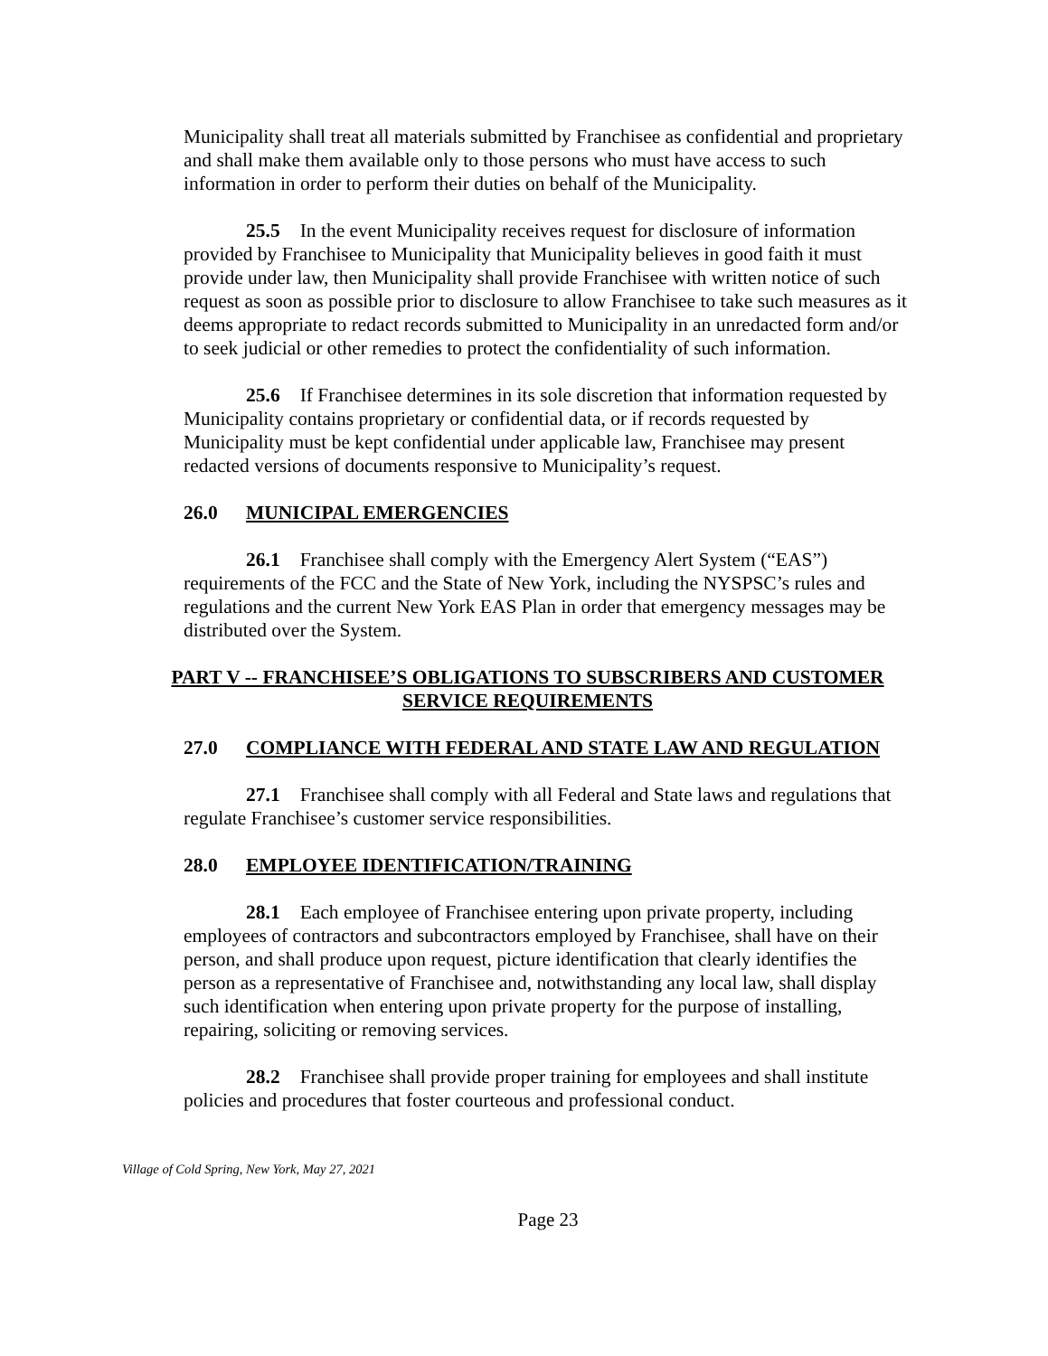Municipality shall treat all materials submitted by Franchisee as confidential and proprietary and shall make them available only to those persons who must have access to such information in order to perform their duties on behalf of the Municipality.
25.5 In the event Municipality receives request for disclosure of information provided by Franchisee to Municipality that Municipality believes in good faith it must provide under law, then Municipality shall provide Franchisee with written notice of such request as soon as possible prior to disclosure to allow Franchisee to take such measures as it deems appropriate to redact records submitted to Municipality in an unredacted form and/or to seek judicial or other remedies to protect the confidentiality of such information.
25.6 If Franchisee determines in its sole discretion that information requested by Municipality contains proprietary or confidential data, or if records requested by Municipality must be kept confidential under applicable law, Franchisee may present redacted versions of documents responsive to Municipality’s request.
26.0 MUNICIPAL EMERGENCIES
26.1 Franchisee shall comply with the Emergency Alert System (“EAS”) requirements of the FCC and the State of New York, including the NYSPSC’s rules and regulations and the current New York EAS Plan in order that emergency messages may be distributed over the System.
PART V -- FRANCHISEE’S OBLIGATIONS TO SUBSCRIBERS AND CUSTOMER SERVICE REQUIREMENTS
27.0 COMPLIANCE WITH FEDERAL AND STATE LAW AND REGULATION
27.1 Franchisee shall comply with all Federal and State laws and regulations that regulate Franchisee’s customer service responsibilities.
28.0 EMPLOYEE IDENTIFICATION/TRAINING
28.1 Each employee of Franchisee entering upon private property, including employees of contractors and subcontractors employed by Franchisee, shall have on their person, and shall produce upon request, picture identification that clearly identifies the person as a representative of Franchisee and, notwithstanding any local law, shall display such identification when entering upon private property for the purpose of installing, repairing, soliciting or removing services.
28.2 Franchisee shall provide proper training for employees and shall institute policies and procedures that foster courteous and professional conduct.
Village of Cold Spring, New York, May 27, 2021
Page 23